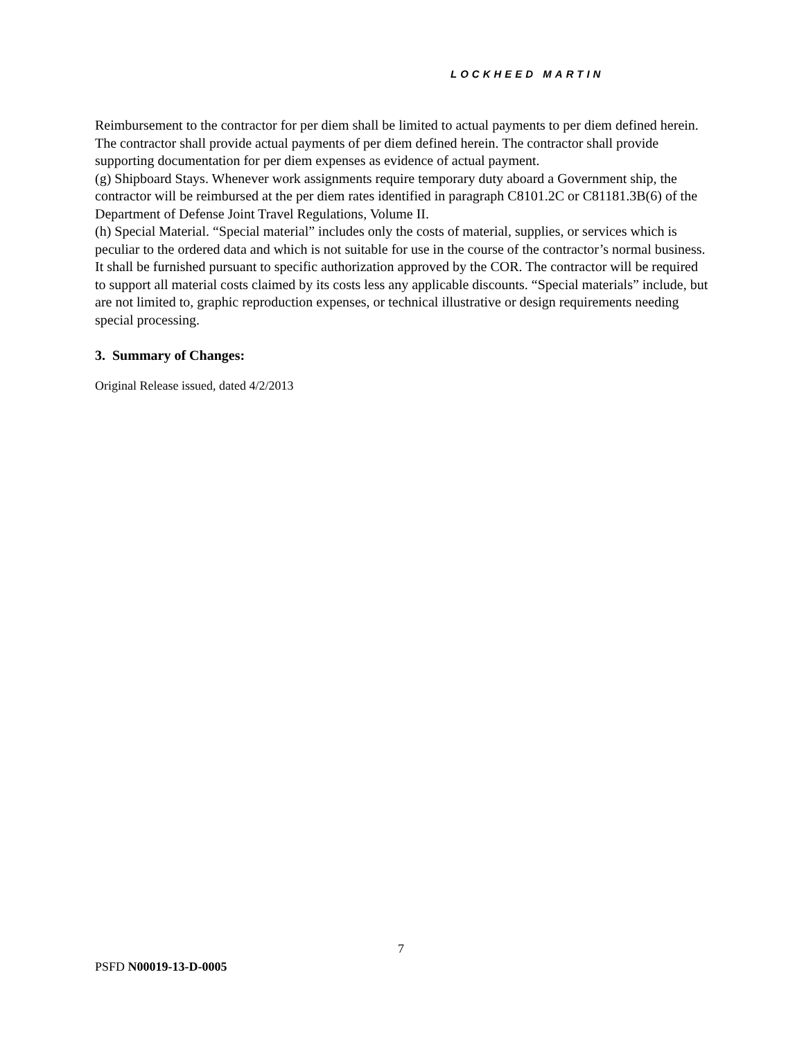LOCKHEED MARTIN
Reimbursement to the contractor for per diem shall be limited to actual payments to per diem defined herein. The contractor shall provide actual payments of per diem defined herein. The contractor shall provide supporting documentation for per diem expenses as evidence of actual payment.
(g) Shipboard Stays. Whenever work assignments require temporary duty aboard a Government ship, the contractor will be reimbursed at the per diem rates identified in paragraph C8101.2C or C81181.3B(6) of the Department of Defense Joint Travel Regulations, Volume II.
(h) Special Material. “Special material” includes only the costs of material, supplies, or services which is peculiar to the ordered data and which is not suitable for use in the course of the contractor’s normal business. It shall be furnished pursuant to specific authorization approved by the COR. The contractor will be required to support all material costs claimed by its costs less any applicable discounts. “Special materials” include, but are not limited to, graphic reproduction expenses, or technical illustrative or design requirements needing special processing.
3. Summary of Changes:
Original Release issued, dated 4/2/2013
7
PSFD N00019-13-D-0005